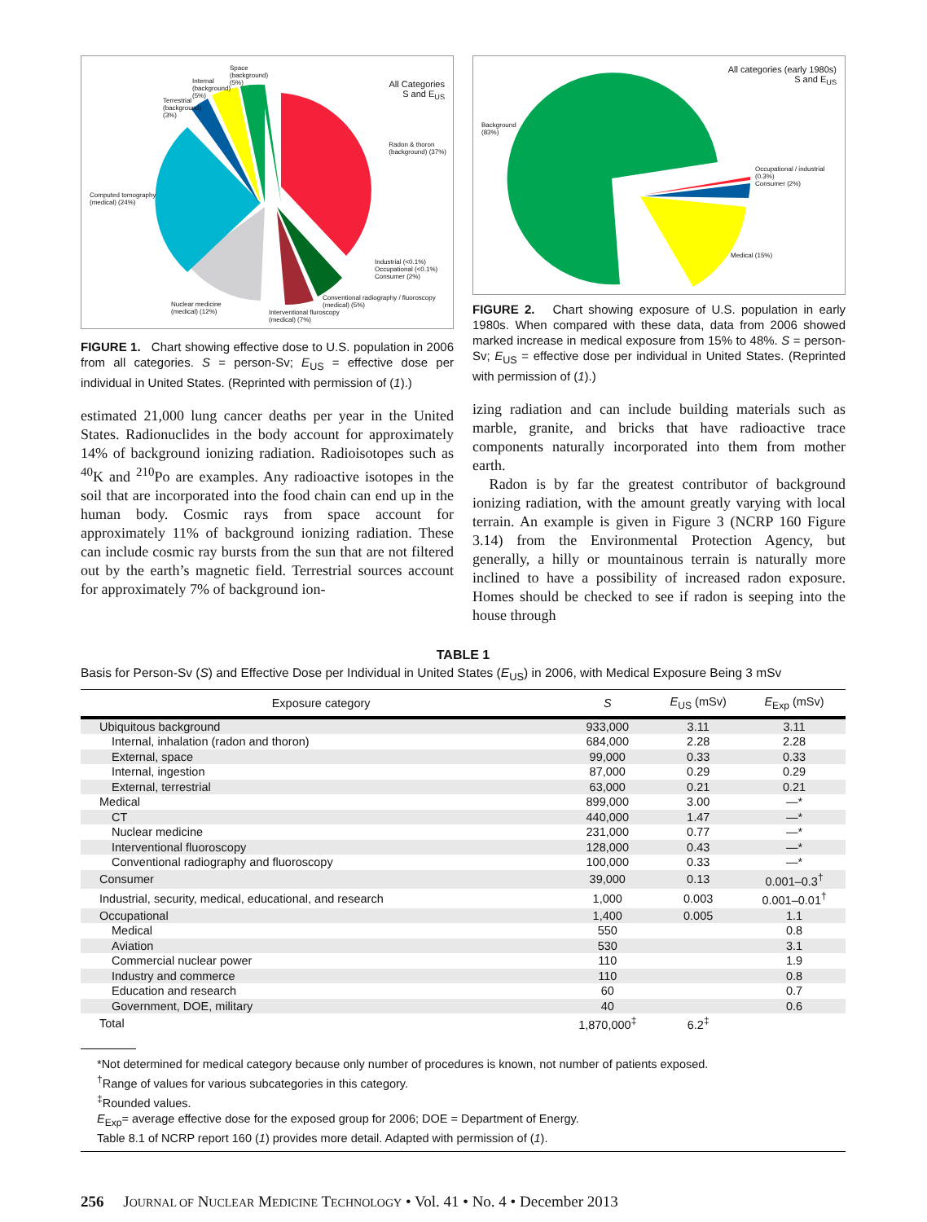All Categories
S and E<sub>US</sub>
Computed tomography
(medical) (24%)
Radon & thoron
(background) (37%)
Terrestrial
(background)
(3%)
Internal
(background)
(5%)
Space
(background)
(5%)
Industrial (<0.1%)
Occupational (<0.1%)
Consumer (2%)
Conventional radiography / fluoroscopy
(medical) (5%)
Nuclear medicine
(medical) (12%)
Interventional fluroscopy
(medical) (7%)
FIGURE 1. Chart showing effective dose to U.S. population in 2006 from all categories. S = person-Sv; E<sub>US</sub> = effective dose per individual in United States. (Reprinted with permission of (1).)
estimated 21,000 lung cancer deaths per year in the United States. Radionuclides in the body account for approximately 14% of background ionizing radiation. Radioisotopes such as <sup>40</sup>K and <sup>210</sup>Po are examples. Any radioactive isotopes in the soil that are incorporated into the food chain can end up in the human body. Cosmic rays from space account for approximately 11% of background ionizing radiation. These can include cosmic ray bursts from the sun that are not filtered out by the earth’s magnetic field. Terrestrial sources account for approximately 7% of background ion-
All categories (early 1980s)
S and E<sub>US</sub>
Background
(83%)
Occupational / industrial
(0.3%)
Consumer (2%)
Medical (15%)
FIGURE 2. Chart showing exposure of U.S. population in early 1980s. When compared with these data, data from 2006 showed marked increase in medical exposure from 15% to 48%. S = person-Sv; E<sub>US</sub> = effective dose per individual in United States. (Reprinted with permission of (1).)
izing radiation and can include building materials such as marble, granite, and bricks that have radioactive trace components naturally incorporated into them from mother earth.
Radon is by far the greatest contributor of background ionizing radiation, with the amount greatly varying with local terrain. An example is given in Figure 3 (NCRP 160 Figure 3.14) from the Environmental Protection Agency, but generally, a hilly or mountainous terrain is naturally more inclined to have a possibility of increased radon exposure. Homes should be checked to see if radon is seeping into the house through
TABLE 1
Basis for Person-Sv (S) and Effective Dose per Individual in United States (E<sub>US</sub>) in 2006, with Medical Exposure Being 3 mSv
| Exposure category | S | E<sub>US</sub> (mSv) | E<sub>Exp</sub> (mSv) |
| --- | --- | --- | --- |
| Ubiquitous background | 933,000 | 3.11 | 3.11 |
| Internal, inhalation (radon and thoron) | 684,000 | 2.28 | 2.28 |
| External, space | 99,000 | 0.33 | 0.33 |
| Internal, ingestion | 87,000 | 0.29 | 0.29 |
| External, terrestrial | 63,000 | 0.21 | 0.21 |
| Medical | 899,000 | 3.00 | —* |
| CT | 440,000 | 1.47 | —* |
| Nuclear medicine | 231,000 | 0.77 | —* |
| Interventional fluoroscopy | 128,000 | 0.43 | —* |
| Conventional radiography and fluoroscopy | 100,000 | 0.33 | —* |
| Consumer | 39,000 | 0.13 | 0.001–0.3<sup>†</sup> |
| Industrial, security, medical, educational, and research | 1,000 | 0.003 | 0.001–0.01<sup>†</sup> |
| Occupational | 1,400 | 0.005 | 1.1 |
| Medical | 550 | | 0.8 |
| Aviation | 530 | | 3.1 |
| Commercial nuclear power | 110 | | 1.9 |
| Industry and commerce | 110 | | 0.8 |
| Education and research | 60 | | 0.7 |
| Government, DOE, military | 40 | | 0.6 |
| Total | 1,870,000<sup>‡</sup> | 6.2<sup>‡</sup> | |
*Not determined for medical category because only number of procedures is known, not number of patients exposed.
<sup>†</sup> Range of values for various subcategories in this category.
<sup>‡</sup> Rounded values.
E<sub>Exp</sub>= average effective dose for the exposed group for 2006; DOE = Department of Energy.
Table 8.1 of NCRP report 160 (1) provides more detail. Adapted with permission of (1).
256 JOURNAL OF NUCLEAR MEDICINE TECHNOLOGY • Vol. 41 • No. 4 • December 2013